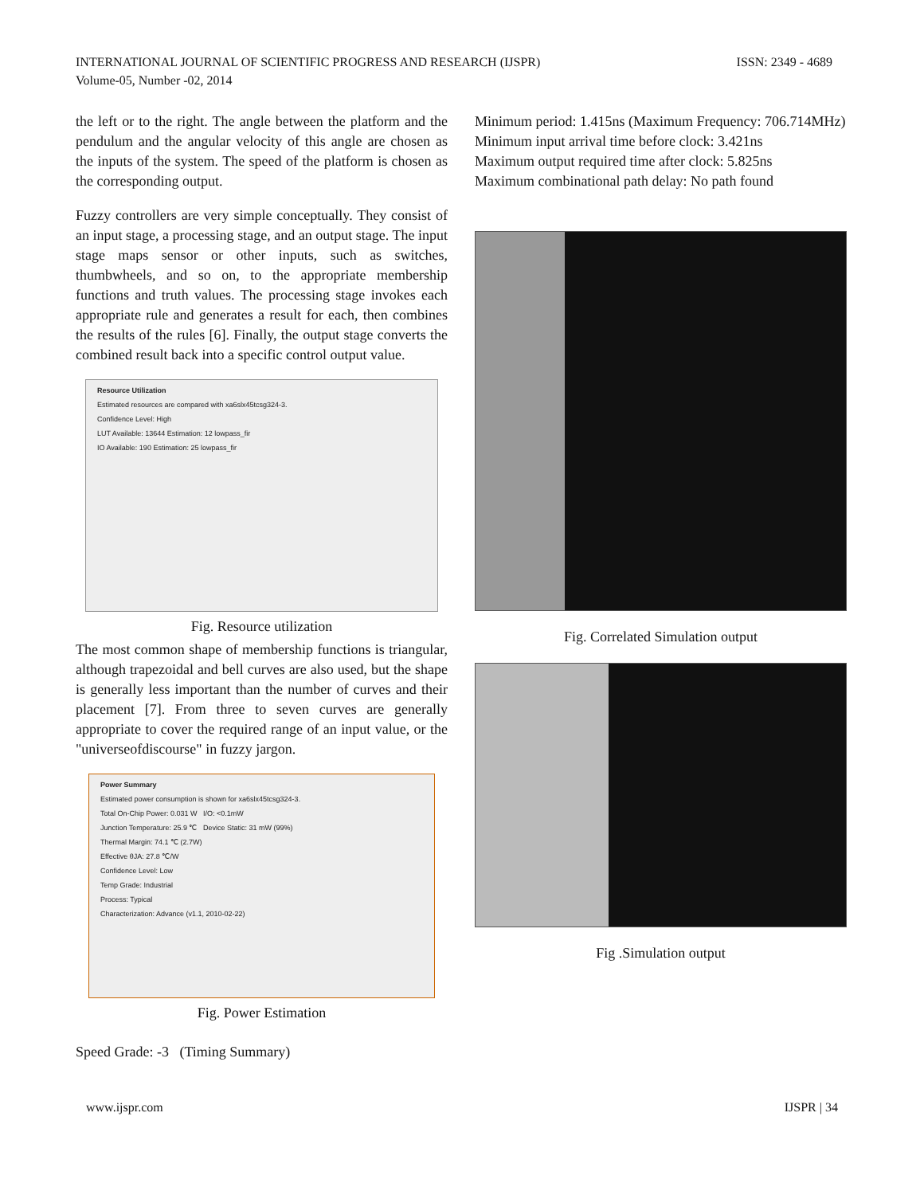INTERNATIONAL JOURNAL OF SCIENTIFIC PROGRESS AND RESEARCH (IJSPR)
Volume-05, Number -02, 2014
ISSN: 2349 - 4689
the left or to the right. The angle between the platform and the pendulum and the angular velocity of this angle are chosen as the inputs of the system. The speed of the platform is chosen as the corresponding output.
Fuzzy controllers are very simple conceptually. They consist of an input stage, a processing stage, and an output stage. The input stage maps sensor or other inputs, such as switches, thumbwheels, and so on, to the appropriate membership functions and truth values. The processing stage invokes each appropriate rule and generates a result for each, then combines the results of the rules [6]. Finally, the output stage converts the combined result back into a specific control output value.
Resource Utilization
Estimated resources are compared with xa6slx45tcsg324-3.
Confidence Level: High
LUT Available: 13644 Estimation: 12 lowpass_fir
IO Available: 190 Estimation: 25 lowpass_fir
Fig. Resource utilization
The most common shape of membership functions is triangular, although trapezoidal and bell curves are also used, but the shape is generally less important than the number of curves and their placement [7]. From three to seven curves are generally appropriate to cover the required range of an input value, or the "universeofdiscourse" in fuzzy jargon.
Power Summary
Estimated power consumption is shown for xa6slx45tcsg324-3.
Total On-Chip Power: 0.031 W I/O: <0.1mW
Junction Temperature: 25.9 ℃ Device Static: 31 mW (99%)
Thermal Margin: 74.1 ℃ (2.7W)
Effective θJA: 27.8 ℃/W
Confidence Level: Low
Temp Grade: Industrial
Process: Typical
Characterization: Advance (v1.1, 2010-02-22)
Fig. Power Estimation
Speed Grade: -3 (Timing Summary)
Minimum period: 1.415ns (Maximum Frequency: 706.714MHz)
Minimum input arrival time before clock: 3.421ns
Maximum output required time after clock: 5.825ns
Maximum combinational path delay: No path found
Fig. Correlated Simulation output
Fig .Simulation output
www.ijspr.com IJSPR | 34